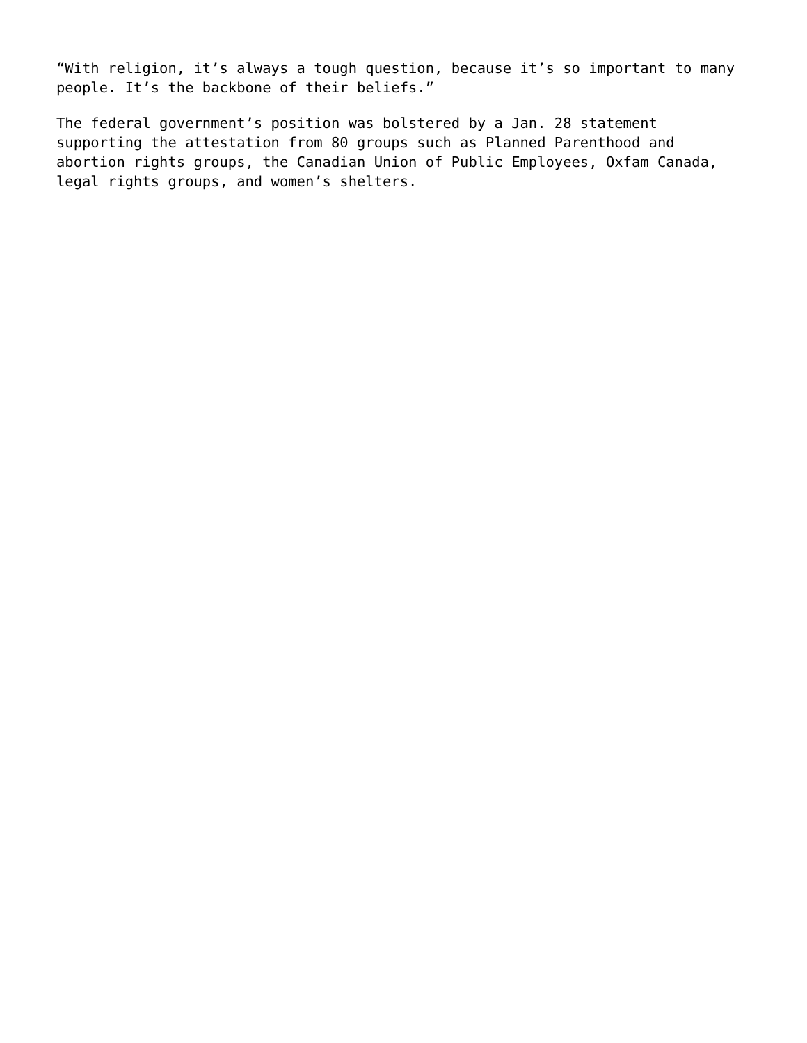“With religion, it’s always a tough question, because it’s so important to many people. It’s the backbone of their beliefs.”
The federal government’s position was bolstered by a Jan. 28 statement
supporting the attestation from 80 groups such as Planned Parenthood and
abortion rights groups, the Canadian Union of Public Employees, Oxfam Canada,
legal rights groups, and women’s shelters.